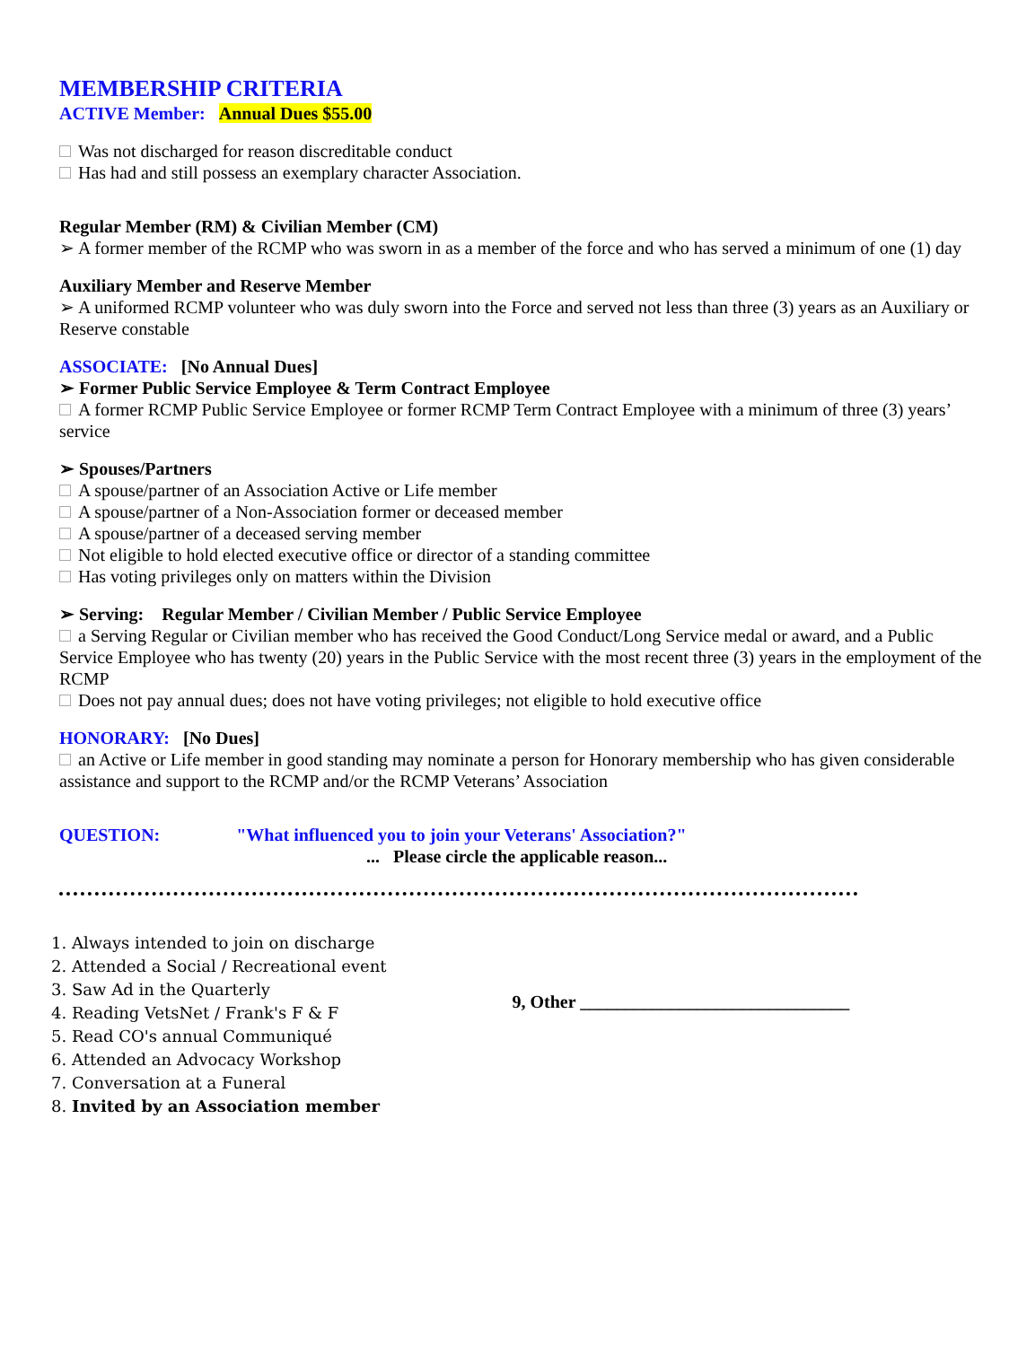MEMBERSHIP CRITERIA
ACTIVE Member: Annual Dues $55.00
Was not discharged for reason discreditable conduct
Has had and still possess an exemplary character Association.
Regular Member (RM) & Civilian Member (CM)
➢ A former member of the RCMP who was sworn in as a member of the force and who has served a minimum of one (1) day
Auxiliary Member and Reserve Member
➢ A uniformed RCMP volunteer who was duly sworn into the Force and served not less than three (3) years as an Auxiliary or Reserve constable
ASSOCIATE: [No Annual Dues]
➢ Former Public Service Employee & Term Contract Employee
A former RCMP Public Service Employee or former RCMP Term Contract Employee with a minimum of three (3) years’ service
➢ Spouses/Partners
A spouse/partner of an Association Active or Life member
A spouse/partner of a Non-Association former or deceased member
A spouse/partner of a deceased serving member
Not eligible to hold elected executive office or director of a standing committee
Has voting privileges only on matters within the Division
➢ Serving: Regular Member / Civilian Member / Public Service Employee
a Serving Regular or Civilian member who has received the Good Conduct/Long Service medal or award, and a Public Service Employee who has twenty (20) years in the Public Service with the most recent three (3) years in the employment of the RCMP
Does not pay annual dues; does not have voting privileges; not eligible to hold executive office
HONORARY: [No Dues]
an Active or Life member in good standing may nominate a person for Honorary membership who has given considerable assistance and support to the RCMP and/or the RCMP Veterans’ Association
QUESTION: "What influenced you to join your Veterans' Association?"
... Please circle the applicable reason...
1. Always intended to join on discharge
2. Attended a Social / Recreational event
3. Saw Ad in the Quarterly
4. Reading VetsNet / Frank's F & F
5. Read CO's annual Communiqué
6. Attended an Advocacy Workshop
7. Conversation at a Funeral
8. Invited by an Association member
9, Other ______________________________